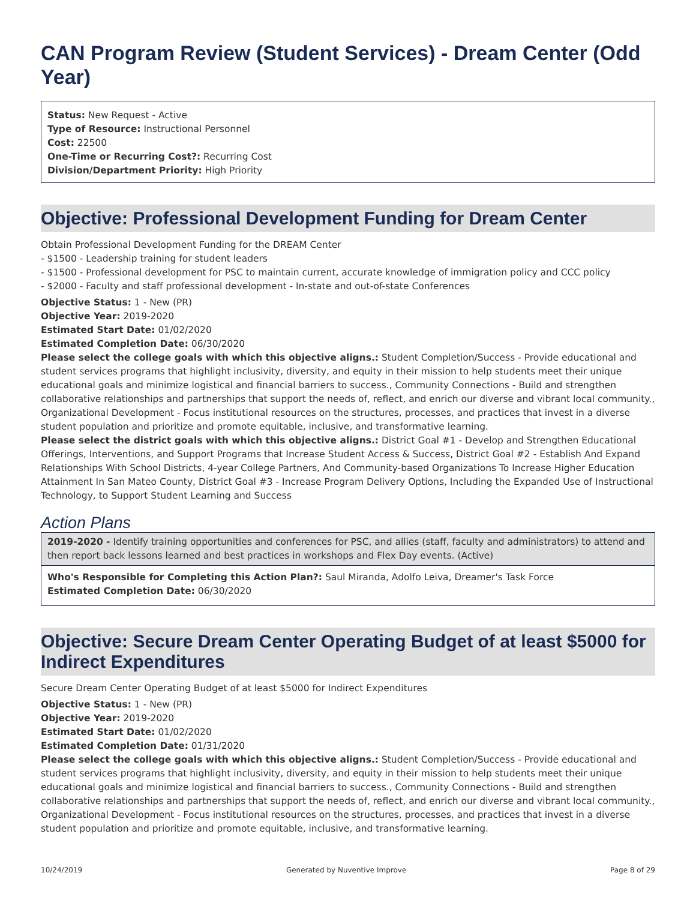CAN Program Review (Student Services) - Dream Center (Odd Year)
Status: New Request - Active
Type of Resource: Instructional Personnel
Cost: 22500
One-Time or Recurring Cost?: Recurring Cost
Division/Department Priority: High Priority
Objective: Professional Development Funding for Dream Center
Obtain Professional Development Funding for the DREAM Center
- $1500 - Leadership training for student leaders
- $1500 - Professional development for PSC to maintain current, accurate knowledge of immigration policy and CCC policy
- $2000 - Faculty and staff professional development - In-state and out-of-state Conferences
Objective Status: 1 - New (PR)
Objective Year: 2019-2020
Estimated Start Date: 01/02/2020
Estimated Completion Date: 06/30/2020
Please select the college goals with which this objective aligns.: Student Completion/Success - Provide educational and student services programs that highlight inclusivity, diversity, and equity in their mission to help students meet their unique educational goals and minimize logistical and financial barriers to success., Community Connections - Build and strengthen collaborative relationships and partnerships that support the needs of, reflect, and enrich our diverse and vibrant local community., Organizational Development - Focus institutional resources on the structures, processes, and practices that invest in a diverse student population and prioritize and promote equitable, inclusive, and transformative learning.
Please select the district goals with which this objective aligns.: District Goal #1 - Develop and Strengthen Educational Offerings, Interventions, and Support Programs that Increase Student Access & Success, District Goal #2 - Establish And Expand Relationships With School Districts, 4-year College Partners, And Community-based Organizations To Increase Higher Education Attainment In San Mateo County, District Goal #3 - Increase Program Delivery Options, Including the Expanded Use of Instructional Technology, to Support Student Learning and Success
Action Plans
2019-2020 - Identify training opportunities and conferences for PSC, and allies (staff, faculty and administrators) to attend and then report back lessons learned and best practices in workshops and Flex Day events. (Active)
Who's Responsible for Completing this Action Plan?: Saul Miranda, Adolfo Leiva, Dreamer's Task Force
Estimated Completion Date: 06/30/2020
Objective: Secure Dream Center Operating Budget of at least $5000 for Indirect Expenditures
Secure Dream Center Operating Budget of at least $5000 for Indirect Expenditures
Objective Status: 1 - New (PR)
Objective Year: 2019-2020
Estimated Start Date: 01/02/2020
Estimated Completion Date: 01/31/2020
Please select the college goals with which this objective aligns.: Student Completion/Success - Provide educational and student services programs that highlight inclusivity, diversity, and equity in their mission to help students meet their unique educational goals and minimize logistical and financial barriers to success., Community Connections - Build and strengthen collaborative relationships and partnerships that support the needs of, reflect, and enrich our diverse and vibrant local community., Organizational Development - Focus institutional resources on the structures, processes, and practices that invest in a diverse student population and prioritize and promote equitable, inclusive, and transformative learning.
10/24/2019 Generated by Nuventive Improve Page 8 of 29